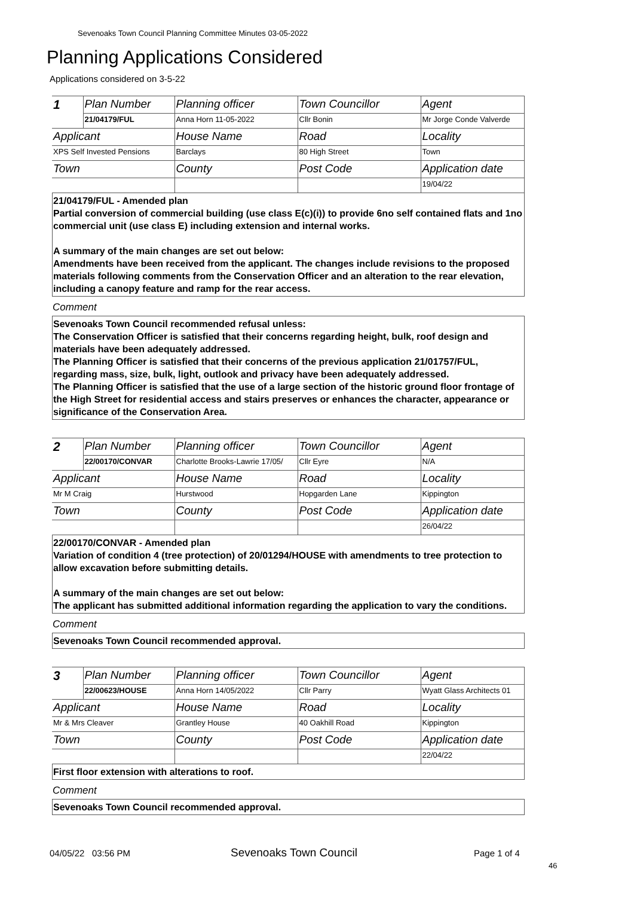Sevenoaks Town Council Planning Committee Minutes 03-05-2022
Planning Applications Considered
Applications considered on 3-5-22
| 1 | Plan Number | Planning officer | Town Councillor | Agent |
| | 21/04179/FUL | Anna Horn 11-05-2022 | Cllr Bonin | Mr Jorge Conde Valverde |
| Applicant | | House Name | Road | Locality |
| XPS Self Invested Pensions | | Barclays | 80 High Street | Town |
| Town | | County | Post Code | Application date |
| | | | | 19/04/22 |
21/04179/FUL - Amended plan
Partial conversion of commercial building (use class E(c)(i)) to provide 6no self contained flats and 1no commercial unit (use class E) including extension and internal works.
A summary of the main changes are set out below:
Amendments have been received from the applicant. The changes include revisions to the proposed materials following comments from the Conservation Officer and an alteration to the rear elevation, including a canopy feature and ramp for the rear access.
Comment
Sevenoaks Town Council recommended refusal unless:
The Conservation Officer is satisfied that their concerns regarding height, bulk, roof design and materials have been adequately addressed.
The Planning Officer is satisfied that their concerns of the previous application 21/01757/FUL, regarding mass, size, bulk, light, outlook and privacy have been adequately addressed.
The Planning Officer is satisfied that the use of a large section of the historic ground floor frontage of the High Street for residential access and stairs preserves or enhances the character, appearance or significance of the Conservation Area.
| 2 | Plan Number | Planning officer | Town Councillor | Agent |
| | 22/00170/CONVAR | Charlotte Brooks-Lawrie 17/05/ | Cllr Eyre | N/A |
| Applicant | | House Name | Road | Locality |
| Mr M Craig | | Hurstwood | Hopgarden Lane | Kippington |
| Town | | County | Post Code | Application date |
| | | | | 26/04/22 |
22/00170/CONVAR - Amended plan
Variation of condition 4 (tree protection) of 20/01294/HOUSE with amendments to tree protection to allow excavation before submitting details.
A summary of the main changes are set out below:
The applicant has submitted additional information regarding the application to vary the conditions.
Comment
Sevenoaks Town Council recommended approval.
| 3 | Plan Number | Planning officer | Town Councillor | Agent |
| | 22/00623/HOUSE | Anna Horn 14/05/2022 | Cllr Parry | Wyatt Glass Architects 01 |
| Applicant | | House Name | Road | Locality |
| Mr & Mrs Cleaver | | Grantley House | 40 Oakhill Road | Kippington |
| Town | | County | Post Code | Application date |
| | | | | 22/04/22 |
First floor extension with alterations to roof.
Comment
Sevenoaks Town Council recommended approval.
04/05/22 03:56 PM Sevenoaks Town Council Page 1 of 4
46